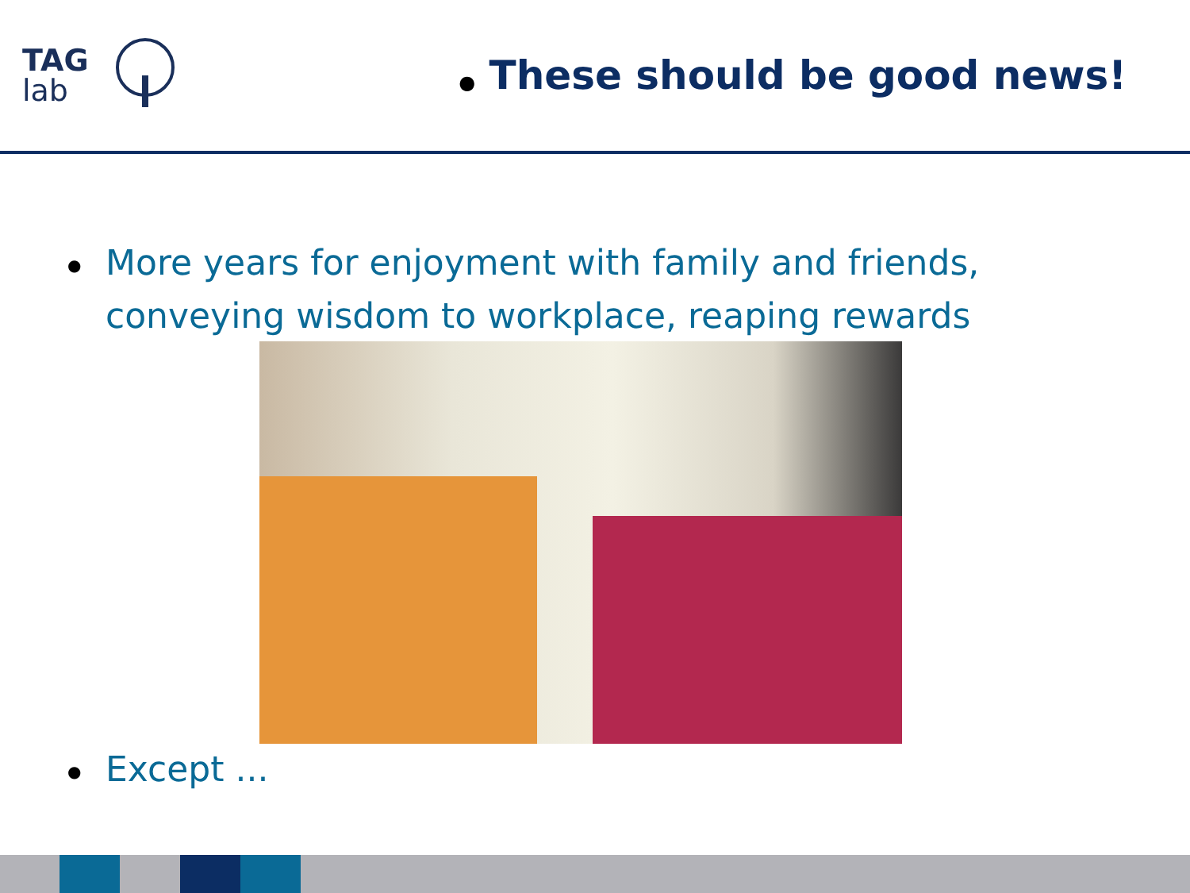TAG
lab
● These should be good news!
● More years for enjoyment with family and friends,
conveying wisdom to workplace, reaping rewards
● Except ...